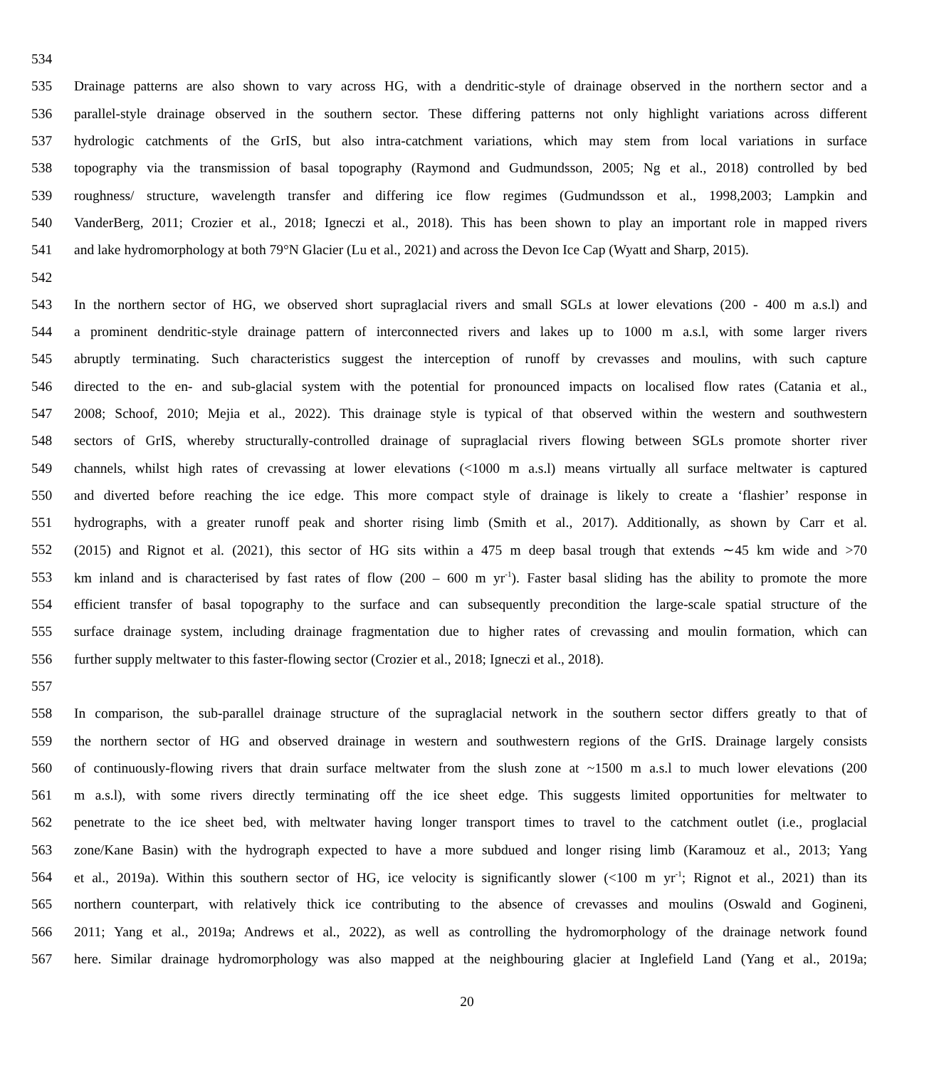534
535 Drainage patterns are also shown to vary across HG, with a dendritic-style of drainage observed in the northern sector and a
536 parallel-style drainage observed in the southern sector. These differing patterns not only highlight variations across different
537 hydrologic catchments of the GrIS, but also intra-catchment variations, which may stem from local variations in surface
538 topography via the transmission of basal topography (Raymond and Gudmundsson, 2005; Ng et al., 2018) controlled by bed
539 roughness/ structure, wavelength transfer and differing ice flow regimes (Gudmundsson et al., 1998,2003; Lampkin and
540 VanderBerg, 2011; Crozier et al., 2018; Igneczi et al., 2018). This has been shown to play an important role in mapped rivers
541 and lake hydromorphology at both 79°N Glacier (Lu et al., 2021) and across the Devon Ice Cap (Wyatt and Sharp, 2015).
542
543 In the northern sector of HG, we observed short supraglacial rivers and small SGLs at lower elevations (200 - 400 m a.s.l) and
544 a prominent dendritic-style drainage pattern of interconnected rivers and lakes up to 1000 m a.s.l, with some larger rivers
545 abruptly terminating. Such characteristics suggest the interception of runoff by crevasses and moulins, with such capture
546 directed to the en- and sub-glacial system with the potential for pronounced impacts on localised flow rates (Catania et al.,
547 2008; Schoof, 2010; Mejia et al., 2022). This drainage style is typical of that observed within the western and southwestern
548 sectors of GrIS, whereby structurally-controlled drainage of supraglacial rivers flowing between SGLs promote shorter river
549 channels, whilst high rates of crevassing at lower elevations (<1000 m a.s.l) means virtually all surface meltwater is captured
550 and diverted before reaching the ice edge. This more compact style of drainage is likely to create a ‘flashier’ response in
551 hydrographs, with a greater runoff peak and shorter rising limb (Smith et al., 2017). Additionally, as shown by Carr et al.
552 (2015) and Rignot et al. (2021), this sector of HG sits within a 475 m deep basal trough that extends ∼45 km wide and >70
553 km inland and is characterised by fast rates of flow (200 – 600 m yr<sup>-1</sup>). Faster basal sliding has the ability to promote the more
554 efficient transfer of basal topography to the surface and can subsequently precondition the large-scale spatial structure of the
555 surface drainage system, including drainage fragmentation due to higher rates of crevassing and moulin formation, which can
556 further supply meltwater to this faster-flowing sector (Crozier et al., 2018; Igneczi et al., 2018).
557
558 In comparison, the sub-parallel drainage structure of the supraglacial network in the southern sector differs greatly to that of
559 the northern sector of HG and observed drainage in western and southwestern regions of the GrIS. Drainage largely consists
560 of continuously-flowing rivers that drain surface meltwater from the slush zone at ~1500 m a.s.l to much lower elevations (200
561 m a.s.l), with some rivers directly terminating off the ice sheet edge. This suggests limited opportunities for meltwater to
562 penetrate to the ice sheet bed, with meltwater having longer transport times to travel to the catchment outlet (i.e., proglacial
563 zone/Kane Basin) with the hydrograph expected to have a more subdued and longer rising limb (Karamouz et al., 2013; Yang
564 et al., 2019a). Within this southern sector of HG, ice velocity is significantly slower (<100 m yr<sup>-1</sup>; Rignot et al., 2021) than its
565 northern counterpart, with relatively thick ice contributing to the absence of crevasses and moulins (Oswald and Gogineni,
566 2011; Yang et al., 2019a; Andrews et al., 2022), as well as controlling the hydromorphology of the drainage network found
567 here. Similar drainage hydromorphology was also mapped at the neighbouring glacier at Inglefield Land (Yang et al., 2019a;
20